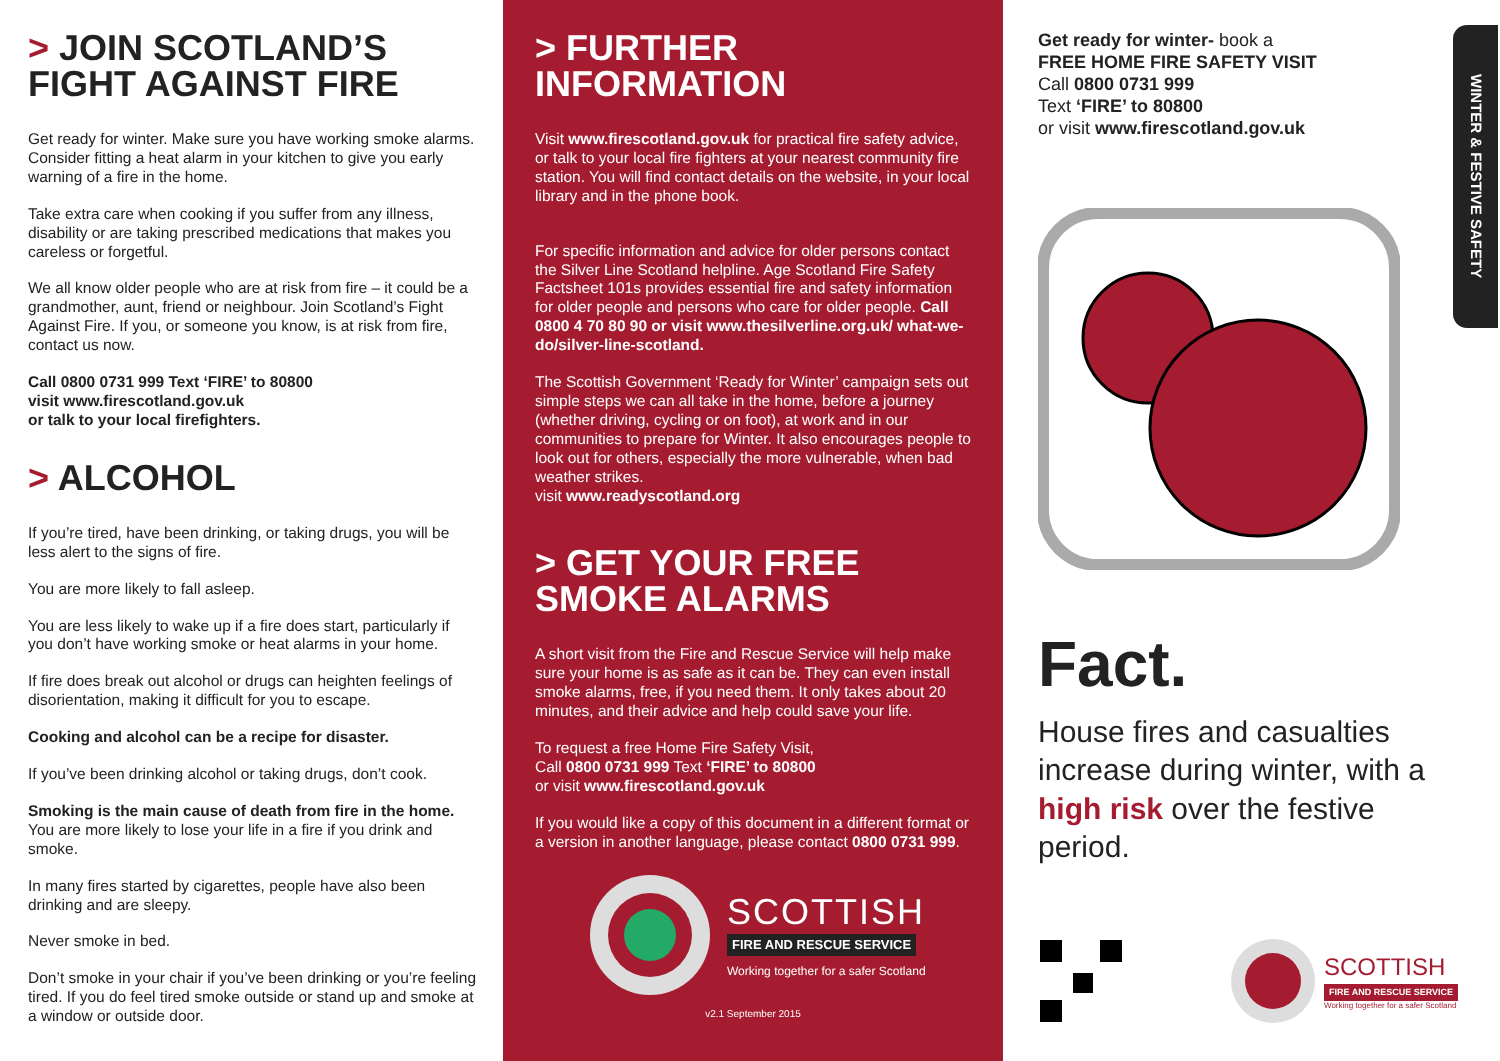> JOIN SCOTLAND’S FIGHT AGAINST FIRE
Get ready for winter. Make sure you have working smoke alarms. Consider fitting a heat alarm in your kitchen to give you early warning of a fire in the home.
Take extra care when cooking if you suffer from any illness, disability or are taking prescribed medications that makes you careless or forgetful.
We all know older people who are at risk from fire – it could be a grandmother, aunt, friend or neighbour. Join Scotland’s Fight Against Fire. If you, or someone you know, is at risk from fire, contact us now.
Call 0800 0731 999 Text ‘FIRE’ to 80800
visit www.firescotland.gov.uk
or talk to your local firefighters.
> ALCOHOL
If you’re tired, have been drinking, or taking drugs, you will be less alert to the signs of fire.
You are more likely to fall asleep.
You are less likely to wake up if a fire does start, particularly if you don’t have working smoke or heat alarms in your home.
If fire does break out alcohol or drugs can heighten feelings of disorientation, making it difficult for you to escape.
Cooking and alcohol can be a recipe for disaster.
If you’ve been drinking alcohol or taking drugs, don’t cook.
Smoking is the main cause of death from fire in the home.
You are more likely to lose your life in a fire if you drink and smoke.
In many fires started by cigarettes, people have also been drinking and are sleepy.
Never smoke in bed.
Don’t smoke in your chair if you’ve been drinking or you’re feeling tired. If you do feel tired smoke outside or stand up and smoke at a window or outside door.
> FURTHER INFORMATION
Visit www.firescotland.gov.uk for practical fire safety advice, or talk to your local fire fighters at your nearest community fire station. You will find contact details on the website, in your local library and in the phone book.
For specific information and advice for older persons contact the Silver Line Scotland helpline. Age Scotland Fire Safety Factsheet 101s provides essential fire and safety information for older people and persons who care for older people. Call 0800 4 70 80 90 or visit www.thesilverline.org.uk/ what-we-do/silver-line-scotland.
The Scottish Government ‘Ready for Winter’ campaign sets out simple steps we can all take in the home, before a journey (whether driving, cycling or on foot), at work and in our communities to prepare for Winter. It also encourages people to look out for others, especially the more vulnerable, when bad weather strikes.
visit www.readyscotland.org
> GET YOUR FREE SMOKE ALARMS
A short visit from the Fire and Rescue Service will help make sure your home is as safe as it can be. They can even install smoke alarms, free, if you need them. It only takes about 20 minutes, and their advice and help could save your life.
To request a free Home Fire Safety Visit,
Call 0800 0731 999 Text ‘FIRE’ to 80800
or visit www.firescotland.gov.uk
If you would like a copy of this document in a different format or a version in another language, please contact 0800 0731 999.
SCOTTISH
FIRE AND RESCUE SERVICE
Working together for a safer Scotland
v2.1 September 2015
WINTER & FESTIVE SAFETY
Get ready for winter- book a
FREE HOME FIRE SAFETY VISIT
Call 0800 0731 999
Text ‘FIRE’ to 80800
or visit www.firescotland.gov.uk
Fact.
House fires and casualties increase during winter, with a high risk over the festive period.
SCOTTISH
FIRE AND RESCUE SERVICE
Working together for a safer Scotland